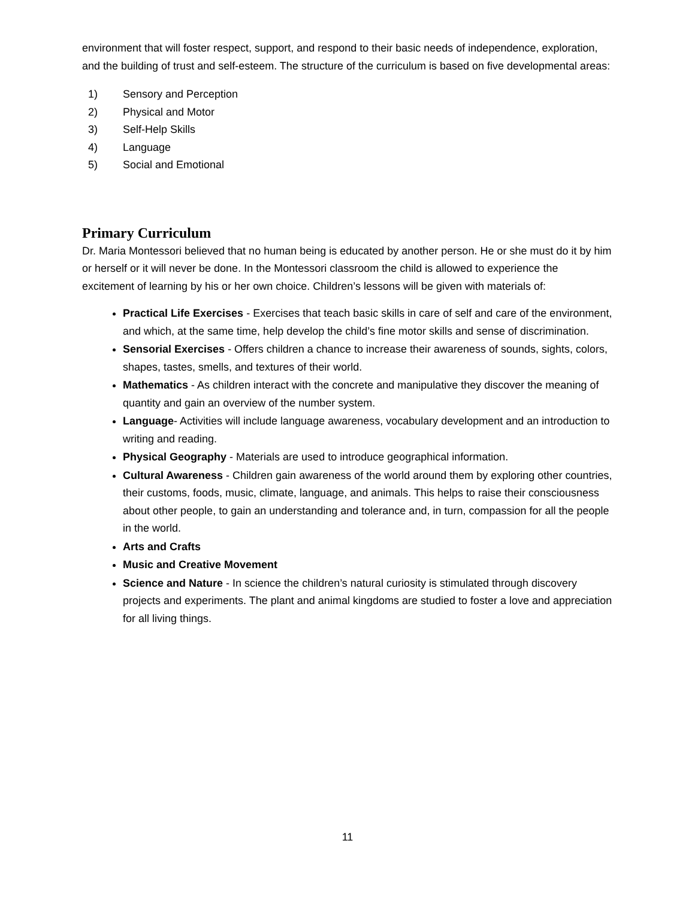environment that will foster respect, support, and respond to their basic needs of independence, exploration, and the building of trust and self-esteem. The structure of the curriculum is based on five developmental areas:
1) Sensory and Perception
2) Physical and Motor
3) Self-Help Skills
4) Language
5) Social and Emotional
Primary Curriculum
Dr. Maria Montessori believed that no human being is educated by another person. He or she must do it by him or herself or it will never be done. In the Montessori classroom the child is allowed to experience the excitement of learning by his or her own choice. Children’s lessons will be given with materials of:
Practical Life Exercises - Exercises that teach basic skills in care of self and care of the environment, and which, at the same time, help develop the child’s fine motor skills and sense of discrimination.
Sensorial Exercises - Offers children a chance to increase their awareness of sounds, sights, colors, shapes, tastes, smells, and textures of their world.
Mathematics - As children interact with the concrete and manipulative they discover the meaning of quantity and gain an overview of the number system.
Language- Activities will include language awareness, vocabulary development and an introduction to writing and reading.
Physical Geography - Materials are used to introduce geographical information.
Cultural Awareness - Children gain awareness of the world around them by exploring other countries, their customs, foods, music, climate, language, and animals. This helps to raise their consciousness about other people, to gain an understanding and tolerance and, in turn, compassion for all the people in the world.
Arts and Crafts
Music and Creative Movement
Science and Nature - In science the children’s natural curiosity is stimulated through discovery projects and experiments. The plant and animal kingdoms are studied to foster a love and appreciation for all living things.
11